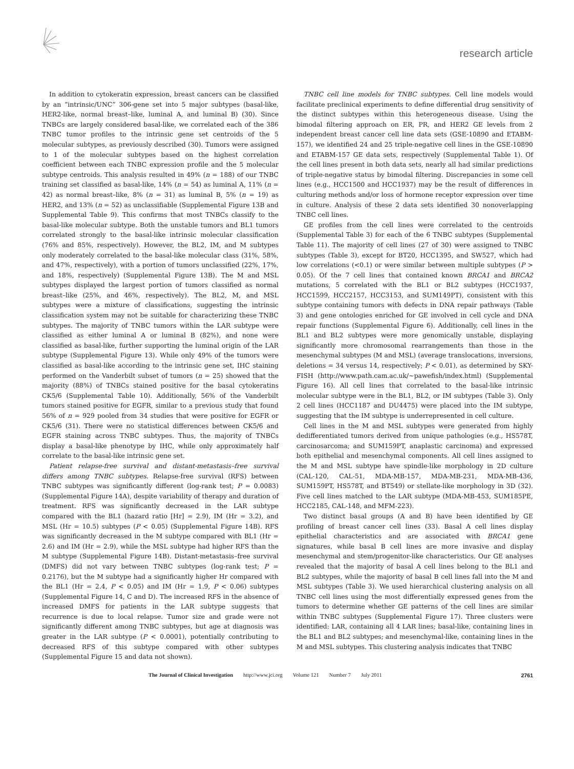research article
In addition to cytokeratin expression, breast cancers can be classified by an “intrinsic/UNC” 306-gene set into 5 major subtypes (basal-like, HER2-like, normal breast–like, luminal A, and luminal B) (30). Since TNBCs are largely considered basal-like, we correlated each of the 386 TNBC tumor profiles to the intrinsic gene set centroids of the 5 molecular subtypes, as previously described (30). Tumors were assigned to 1 of the molecular subtypes based on the highest correlation coefficient between each TNBC expression profile and the 5 molecular subtype centroids. This analysis resulted in 49% (n = 188) of our TNBC training set classified as basal-like, 14% (n = 54) as luminal A, 11% (n = 42) as normal breast–like, 8% (n = 31) as luminal B, 5% (n = 19) as HER2, and 13% (n = 52) as unclassifiable (Supplemental Figure 13B and Supplemental Table 9). This confirms that most TNBCs classify to the basal-like molecular subtype. Both the unstable tumors and BL1 tumors correlated strongly to the basal-like intrinsic molecular classification (76% and 85%, respectively). However, the BL2, IM, and M subtypes only moderately correlated to the basal-like molecular class (31%, 58%, and 47%, respectively), with a portion of tumors unclassified (22%, 17%, and 18%, respectively) (Supplemental Figure 13B). The M and MSL subtypes displayed the largest portion of tumors classified as normal breast–like (25%, and 46%, respectively). The BL2, M, and MSL subtypes were a mixture of classifications, suggesting the intrinsic classification system may not be suitable for characterizing these TNBC subtypes. The majority of TNBC tumors within the LAR subtype were classified as either luminal A or luminal B (82%), and none were classified as basal-like, further supporting the luminal origin of the LAR subtype (Supplemental Figure 13). While only 49% of the tumors were classified as basal-like according to the intrinsic gene set, IHC staining performed on the Vanderbilt subset of tumors (n = 25) showed that the majority (88%) of TNBCs stained positive for the basal cytokeratins CK5/6 (Supplemental Table 10). Additionally, 56% of the Vanderbilt tumors stained positive for EGFR, similar to a previous study that found 56% of n = 929 pooled from 34 studies that were positive for EGFR or CK5/6 (31). There were no statistical differences between CK5/6 and EGFR staining across TNBC subtypes. Thus, the majority of TNBCs display a basal-like phenotype by IHC, while only approximately half correlate to the basal-like intrinsic gene set.
Patient relapse-free survival and distant-metastasis–free survival differs among TNBC subtypes. Relapse-free survival (RFS) between TNBC subtypes was significantly different (log-rank test; P = 0.0083) (Supplemental Figure 14A), despite variability of therapy and duration of treatment. RFS was significantly decreased in the LAR subtype compared with the BL1 (hazard ratio [Hr] = 2.9), IM (Hr = 3.2), and MSL (Hr = 10.5) subtypes (P < 0.05) (Supplemental Figure 14B). RFS was significantly decreased in the M subtype compared with BL1 (Hr = 2.6) and IM (Hr = 2.9), while the MSL subtype had higher RFS than the M subtype (Supplemental Figure 14B). Distant-metastasis–free survival (DMFS) did not vary between TNBC subtypes (log-rank test; P = 0.2176), but the M subtype had a significantly higher Hr compared with the BL1 (Hr = 2.4, P < 0.05) and IM (Hr = 1.9, P < 0.06) subtypes (Supplemental Figure 14, C and D). The increased RFS in the absence of increased DMFS for patients in the LAR subtype suggests that recurrence is due to local relapse. Tumor size and grade were not significantly different among TNBC subtypes, but age at diagnosis was greater in the LAR subtype (P < 0.0001), potentially contributing to decreased RFS of this subtype compared with other subtypes (Supplemental Figure 15 and data not shown).
TNBC cell line models for TNBC subtypes. Cell line models would facilitate preclinical experiments to define differential drug sensitivity of the distinct subtypes within this heterogeneous disease. Using the bimodal filtering approach on ER, PR, and HER2 GE levels from 2 independent breast cancer cell line data sets (GSE-10890 and ETABM-157), we identified 24 and 25 triple-negative cell lines in the GSE-10890 and ETABM-157 GE data sets, respectively (Supplemental Table 1). Of the cell lines present in both data sets, nearly all had similar predictions of triple-negative status by bimodal filtering. Discrepancies in some cell lines (e.g., HCC1500 and HCC1937) may be the result of differences in culturing methods and/or loss of hormone receptor expression over time in culture. Analysis of these 2 data sets identified 30 nonoverlapping TNBC cell lines.
GE profiles from the cell lines were correlated to the centroids (Supplemental Table 3) for each of the 6 TNBC subtypes (Supplemental Table 11). The majority of cell lines (27 of 30) were assigned to TNBC subtypes (Table 3), except for BT20, HCC1395, and SW527, which had low correlations (<0.1) or were similar between multiple subtypes (P > 0.05). Of the 7 cell lines that contained known BRCA1 and BRCA2 mutations, 5 correlated with the BL1 or BL2 subtypes (HCC1937, HCC1599, HCC2157, HCC3153, and SUM149PT), consistent with this subtype containing tumors with defects in DNA repair pathways (Table 3) and gene ontologies enriched for GE involved in cell cycle and DNA repair functions (Supplemental Figure 6). Additionally, cell lines in the BL1 and BL2 subtypes were more genomically unstable, displaying significantly more chromosomal rearrangements than those in the mesenchymal subtypes (M and MSL) (average translocations, inversions, deletions = 34 versus 14, respectively; P < 0.01), as determined by SKY-FISH (http://www.path.cam.ac.uk/~pawefish/index.html) (Supplemental Figure 16). All cell lines that correlated to the basal-like intrinsic molecular subtype were in the BL1, BL2, or IM subtypes (Table 3). Only 2 cell lines (HCC1187 and DU4475) were placed into the IM subtype, suggesting that the IM subtype is underrepresented in cell culture.
Cell lines in the M and MSL subtypes were generated from highly dedifferentiated tumors derived from unique pathologies (e.g., HS578T, carcinosarcoma; and SUM159PT, anaplastic carcinoma) and expressed both epithelial and mesenchymal components. All cell lines assigned to the M and MSL subtype have spindle-like morphology in 2D culture (CAL-120, CAL-51, MDA-MB-157, MDA-MB-231, MDA-MB-436, SUM159PT, HS578T, and BT549) or stellate-like morphology in 3D (32). Five cell lines matched to the LAR subtype (MDA-MB-453, SUM185PE, HCC2185, CAL-148, and MFM-223).
Two distinct basal groups (A and B) have been identified by GE profiling of breast cancer cell lines (33). Basal A cell lines display epithelial characteristics and are associated with BRCA1 gene signatures, while basal B cell lines are more invasive and display mesenchymal and stem/progenitor-like characteristics. Our GE analyses revealed that the majority of basal A cell lines belong to the BL1 and BL2 subtypes, while the majority of basal B cell lines fall into the M and MSL subtypes (Table 3). We used hierarchical clustering analysis on all TNBC cell lines using the most differentially expressed genes from the tumors to determine whether GE patterns of the cell lines are similar within TNBC subtypes (Supplemental Figure 17). Three clusters were identified: LAR, containing all 4 LAR lines; basal-like, containing lines in the BL1 and BL2 subtypes; and mesenchymal-like, containing lines in the M and MSL subtypes. This clustering analysis indicates that TNBC
The Journal of Clinical Investigation http://www.jci.org Volume 121 Number 7 July 2011 2761